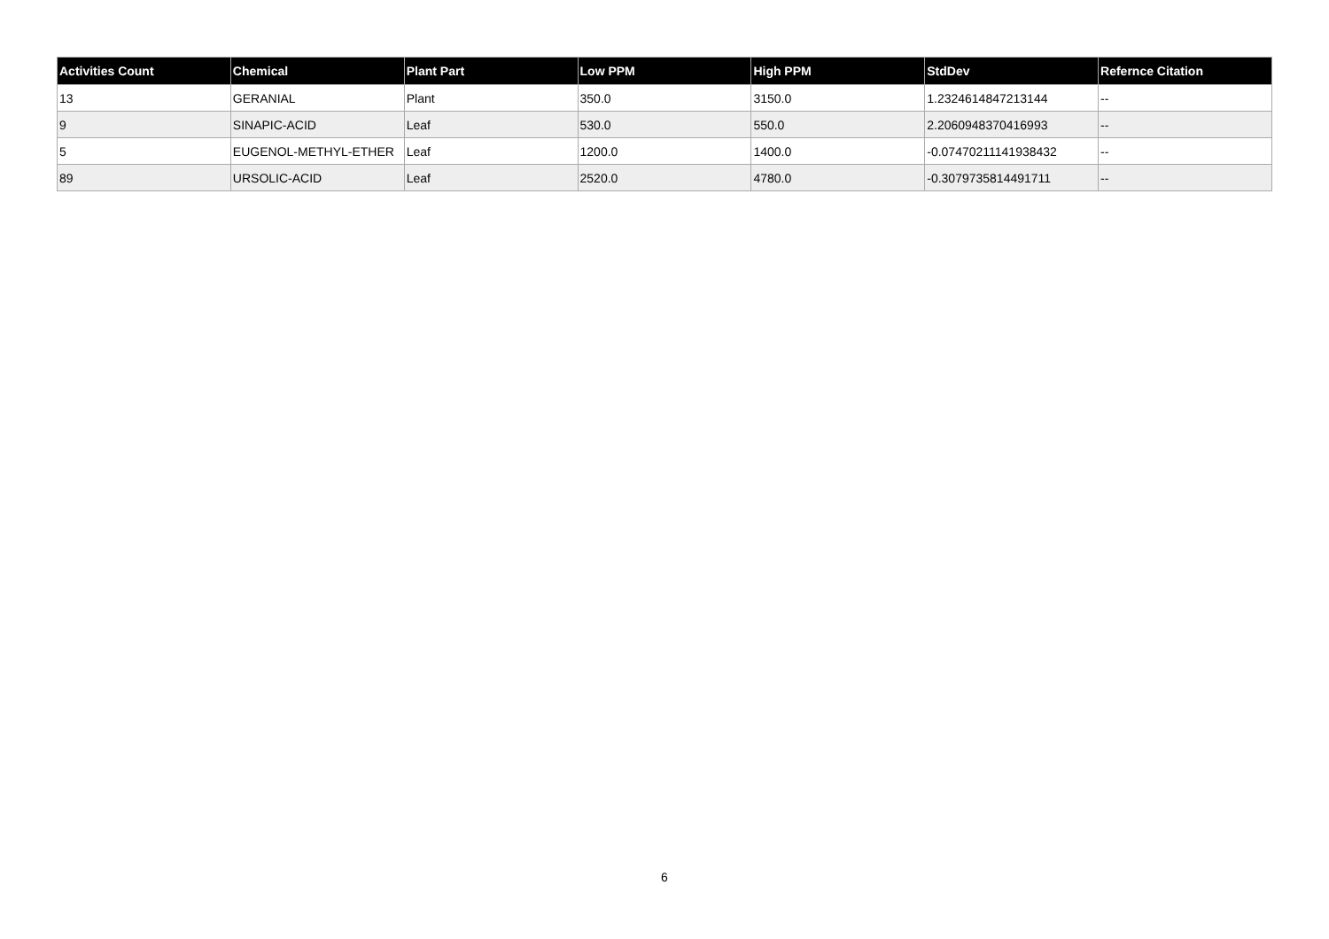| Activities Count | Chemical | Plant Part | Low PPM | High PPM | StdDev | Refernce Citation |
| --- | --- | --- | --- | --- | --- | --- |
| 13 | GERANIAL | Plant | 350.0 | 3150.0 | 1.2324614847213144 | -- |
| 9 | SINAPIC-ACID | Leaf | 530.0 | 550.0 | 2.2060948370416993 | -- |
| 5 | EUGENOL-METHYL-ETHER | Leaf | 1200.0 | 1400.0 | -0.07470211141938432 | -- |
| 89 | URSOLIC-ACID | Leaf | 2520.0 | 4780.0 | -0.3079735814491711 | -- |
6